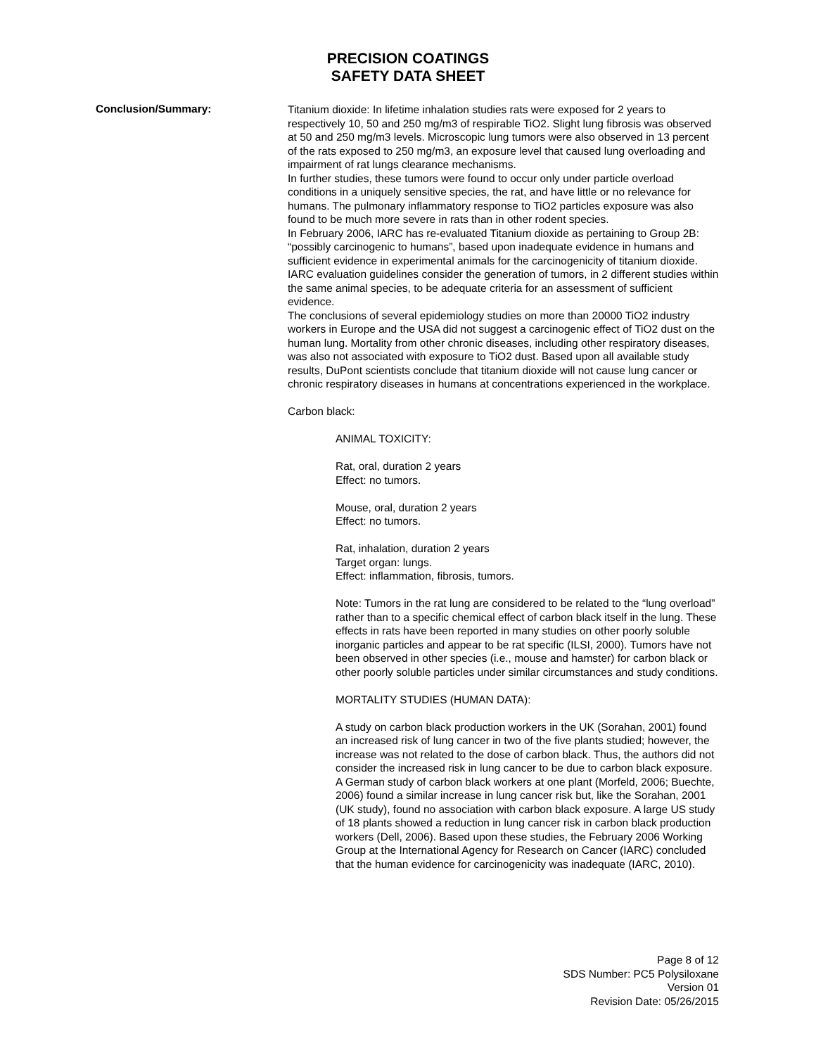PRECISION COATINGS
SAFETY DATA SHEET
Conclusion/Summary:
Titanium dioxide: In lifetime inhalation studies rats were exposed for 2 years to respectively 10, 50 and 250 mg/m3 of respirable TiO2. Slight lung fibrosis was observed at 50 and 250 mg/m3 levels. Microscopic lung tumors were also observed in 13 percent of the rats exposed to 250 mg/m3, an exposure level that caused lung overloading and impairment of rat lungs clearance mechanisms.
In further studies, these tumors were found to occur only under particle overload conditions in a uniquely sensitive species, the rat, and have little or no relevance for humans. The pulmonary inflammatory response to TiO2 particles exposure was also found to be much more severe in rats than in other rodent species.
In February 2006, IARC has re-evaluated Titanium dioxide as pertaining to Group 2B: “possibly carcinogenic to humans”, based upon inadequate evidence in humans and sufficient evidence in experimental animals for the carcinogenicity of titanium dioxide. IARC evaluation guidelines consider the generation of tumors, in 2 different studies within the same animal species, to be adequate criteria for an assessment of sufficient evidence.
The conclusions of several epidemiology studies on more than 20000 TiO2 industry workers in Europe and the USA did not suggest a carcinogenic effect of TiO2 dust on the human lung. Mortality from other chronic diseases, including other respiratory diseases, was also not associated with exposure to TiO2 dust. Based upon all available study results, DuPont scientists conclude that titanium dioxide will not cause lung cancer or chronic respiratory diseases in humans at concentrations experienced in the workplace.
Carbon black:
ANIMAL TOXICITY:
Rat, oral, duration 2 years
Effect: no tumors.
Mouse, oral, duration 2 years
Effect: no tumors.
Rat, inhalation, duration 2 years
Target organ: lungs.
Effect: inflammation, fibrosis, tumors.
Note: Tumors in the rat lung are considered to be related to the “lung overload” rather than to a specific chemical effect of carbon black itself in the lung. These effects in rats have been reported in many studies on other poorly soluble inorganic particles and appear to be rat specific (ILSI, 2000). Tumors have not been observed in other species (i.e., mouse and hamster) for carbon black or other poorly soluble particles under similar circumstances and study conditions.
MORTALITY STUDIES (HUMAN DATA):
A study on carbon black production workers in the UK (Sorahan, 2001) found an increased risk of lung cancer in two of the five plants studied; however, the increase was not related to the dose of carbon black. Thus, the authors did not consider the increased risk in lung cancer to be due to carbon black exposure. A German study of carbon black workers at one plant (Morfeld, 2006; Buechte, 2006) found a similar increase in lung cancer risk but, like the Sorahan, 2001 (UK study), found no association with carbon black exposure. A large US study of 18 plants showed a reduction in lung cancer risk in carbon black production workers (Dell, 2006). Based upon these studies, the February 2006 Working Group at the International Agency for Research on Cancer (IARC) concluded that the human evidence for carcinogenicity was inadequate (IARC, 2010).
Page 8 of 12
SDS Number: PC5 Polysiloxane
Version 01
Revision Date: 05/26/2015